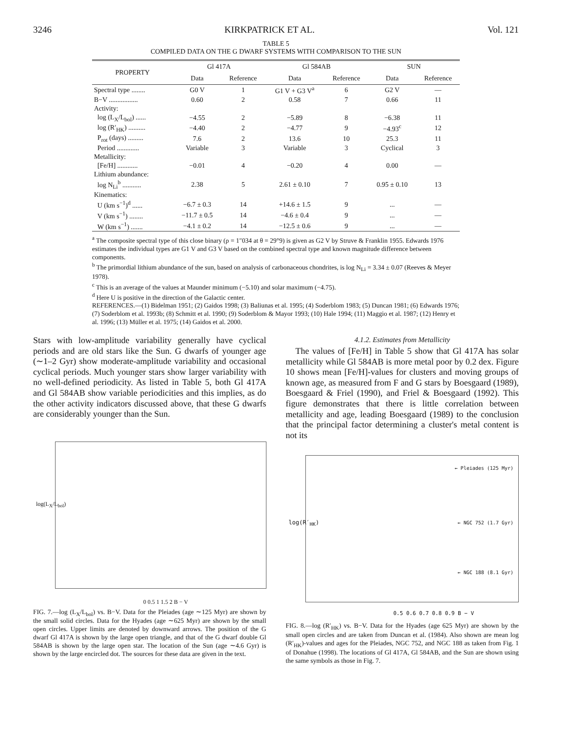3246 KIRKPATRICK ET AL. Vol. 121
TABLE 5
COMPILED DATA ON THE G DWARF SYSTEMS WITH COMPARISON TO THE SUN
| PROPERTY | Gl 417A | | Gl 584AB | | SUN | |
| --- | --- | --- | --- | --- | --- | --- |
| | Data | Reference | Data | Reference | Data | Reference |
| Spectral type ........ | G0 V | 1 | G1 V + G3 V<sup>a</sup> | 6 | G2 V | — |
| B−V ................. | 0.60 | 2 | 0.58 | 7 | 0.66 | 11 |
| Activity: | | | | | | |
| log (L<sub>X</sub>/L<sub>bol</sub>) ...... | −4.55 | 2 | −5.89 | 8 | −6.38 | 11 |
| log (R′<sub>HK</sub>) .......... | −4.40 | 2 | −4.77 | 9 | −4.93<sup>c</sup> | 12 |
| P<sub>rot</sub> (days) ......... | 7.6 | 2 | 13.6 | 10 | 25.3 | 11 |
| Period ............. | Variable | 3 | Variable | 3 | Cyclical | 3 |
| Metallicity: | | | | | | |
| [Fe/H] ............ | −0.01 | 4 | −0.20 | 4 | 0.00 | — |
| Lithium abundance: | | | | | | |
| log N<sub>Li</sub><sup>b</sup> ........... | 2.38 | 5 | 2.61 ± 0.10 | 7 | 0.95 ± 0.10 | 13 |
| Kinematics: | | | | | | |
| U (km s<sup>−1</sup>)<sup>d</sup> ...... | −6.7 ± 0.3 | 14 | +14.6 ± 1.5 | 9 | ... | — |
| V (km s<sup>−1</sup>) ........ | −11.7 ± 0.5 | 14 | −4.6 ± 0.4 | 9 | ... | — |
| W (km s<sup>−1</sup>) ....... | −4.1 ± 0.2 | 14 | −12.5 ± 0.6 | 9 | ... | — |
<sup>a</sup> The composite spectral type of this close binary (ρ = 1″034 at θ = 29°9) is given as G2 V by Struve & Franklin 1955. Edwards 1976 estimates the individual types are G1 V and G3 V based on the combined spectral type and known magnitude difference between components.
<sup>b</sup> The primordial lithium abundance of the sun, based on analysis of carbonaceous chondrites, is log N<sub>Li</sub> = 3.34 ± 0.07 (Reeves & Meyer 1978).
<sup>c</sup> This is an average of the values at Maunder minimum (−5.10) and solar maximum (−4.75).
<sup>d</sup> Here U is positive in the direction of the Galactic center.
REFERENCES.—(1) Bidelman 1951; (2) Gaidos 1998; (3) Baliunas et al. 1995; (4) Soderblom 1983; (5) Duncan 1981; (6) Edwards 1976; (7) Soderblom et al. 1993b; (8) Schmitt et al. 1990; (9) Soderblom & Mayor 1993; (10) Hale 1994; (11) Maggio et al. 1987; (12) Henry et al. 1996; (13) Müller et al. 1975; (14) Gaidos et al. 2000.
Stars with low-amplitude variability generally have cyclical periods and are old stars like the Sun. G dwarfs of younger age (∼1–2 Gyr) show moderate-amplitude variability and occasional cyclical periods. Much younger stars show larger variability with no well-defined periodicity. As listed in Table 5, both Gl 417A and Gl 584AB show variable periodicities and this implies, as do the other activity indicators discussed above, that these G dwarfs are considerably younger than the Sun.
log(L<sub>X</sub>/L<sub>bol</sub>)
0 0.5 1 1.5 2 B − V
FIG. 7.—log (L<sub>X</sub>/L<sub>bol</sub>) vs. B−V. Data for the Pleiades (age ∼125 Myr) are shown by the small solid circles. Data for the Hyades (age ∼625 Myr) are shown by the small open circles. Upper limits are denoted by downward arrows. The position of the G dwarf Gl 417A is shown by the large open triangle, and that of the G dwarf double Gl 584AB is shown by the large open star. The location of the Sun (age ∼4.6 Gyr) is shown by the large encircled dot. The sources for these data are given in the text.
4.1.2. Estimates from Metallicity
The values of [Fe/H] in Table 5 show that Gl 417A has solar metallicity while Gl 584AB is more metal poor by 0.2 dex. Figure 10 shows mean [Fe/H]-values for clusters and moving groups of known age, as measured from F and G stars by Boesgaard (1989), Boesgaard & Friel (1990), and Friel & Boesgaard (1992). This figure demonstrates that there is little correlation between metallicity and age, leading Boesgaard (1989) to the conclusion that the principal factor determining a cluster's metal content is not its
← Pleiades (125 Myr)
← NGC 752 (1.7 Gyr)
← NGC 188 (8.1 Gyr)
log(R′<sub>HK</sub>)
0.5 0.6 0.7 0.8 0.9 B − V
FIG. 8.—log (R′<sub>HK</sub>) vs. B−V. Data for the Hyades (age 625 Myr) are shown by the small open circles and are taken from Duncan et al. (1984). Also shown are mean log (R′<sub>HK</sub>)-values and ages for the Pleiades, NGC 752, and NGC 188 as taken from Fig. 1 of Donahue (1998). The locations of Gl 417A, Gl 584AB, and the Sun are shown using the same symbols as those in Fig. 7.